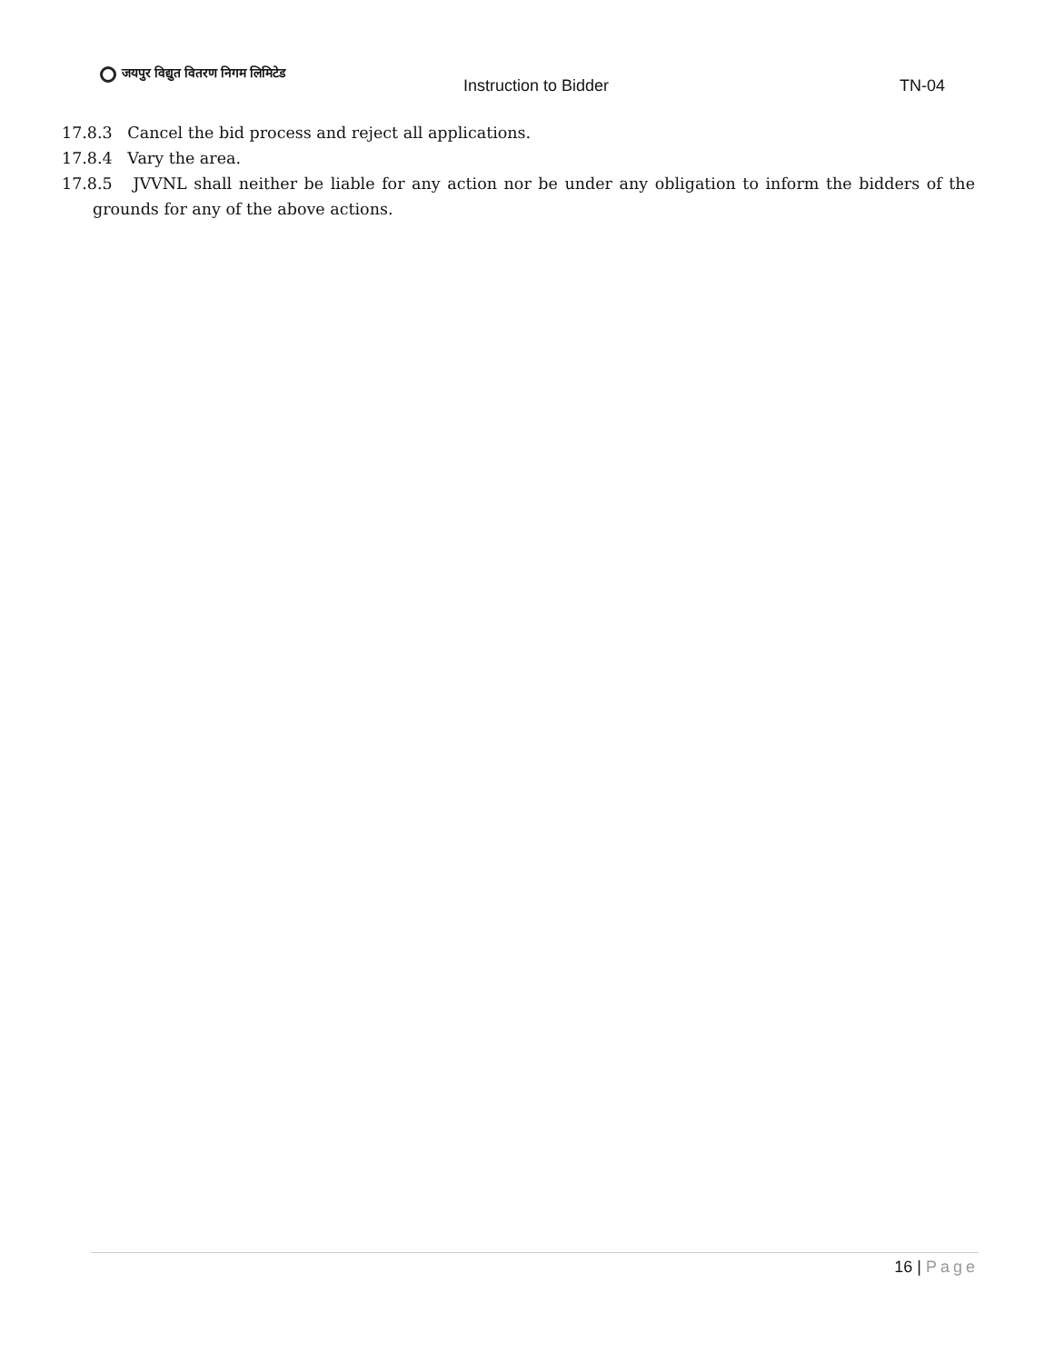जयपुर विद्युत वितरण निगम लिमिटेड
Instruction to Bidder TN-04
17.8.3 Cancel the bid process and reject all applications.
17.8.4 Vary the area.
17.8.5 JVVNL shall neither be liable for any action nor be under any obligation to inform the bidders of the grounds for any of the above actions.
16 | Page